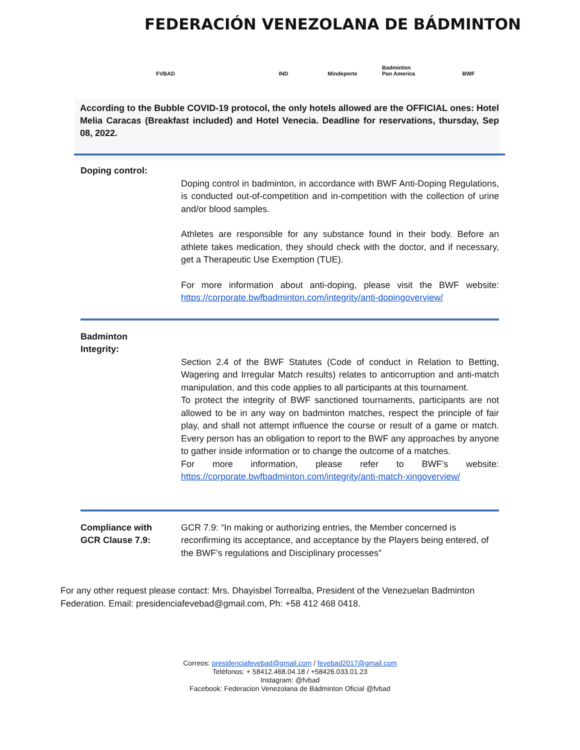FEDERACIÓN VENEZOLANA DE BÁDMINTON
FVBAD IND Mindeporte
Badminton Pan America
BWF
According to the Bubble COVID-19 protocol, the only hotels allowed are the OFFICIAL ones: Hotel Melia Caracas (Breakfast included) and Hotel Venecia. Deadline for reservations, thursday, Sep 08, 2022.
Doping control:
Doping control in badminton, in accordance with BWF Anti-Doping Regulations, is conducted out-of-competition and in-competition with the collection of urine and/or blood samples.
Athletes are responsible for any substance found in their body. Before an athlete takes medication, they should check with the doctor, and if necessary, get a Therapeutic Use Exemption (TUE).
For more information about anti-doping, please visit the BWF website: https://corporate.bwfbadminton.com/integrity/anti-dopingoverview/
Badminton
Integrity:
Section 2.4 of the BWF Statutes (Code of conduct in Relation to Betting, Wagering and Irregular Match results) relates to anticorruption and anti-match manipulation, and this code applies to all participants at this tournament.
To protect the integrity of BWF sanctioned tournaments, participants are not allowed to be in any way on badminton matches, respect the principle of fair play, and shall not attempt influence the course or result of a game or match. Every person has an obligation to report to the BWF any approaches by anyone to gather inside information or to change the outcome of a matches.
For more information, please refer to BWF’s website: https://corporate.bwfbadminton.com/integrity/anti-match-xingoverview/
Compliance with
GCR Clause 7.9:
GCR 7.9: “In making or authorizing entries, the Member concerned is reconfirming its acceptance, and acceptance by the Players being entered, of the BWF’s regulations and Disciplinary processes”
For any other request please contact: Mrs. Dhayisbel Torrealba, President of the Venezuelan Badminton Federation. Email: presidenciafevebad@gmail.com, Ph: +58 412 468 0418.
Correos: presidenciafevebad@gmail.com / fevebad2017@gmail.com
Teléfonos: + 58412.468.04.18 / +58426.033.01.23
Instagram: @fvbad
Facebook: Federacion Venezolana de Bádminton Oficial @fvbad